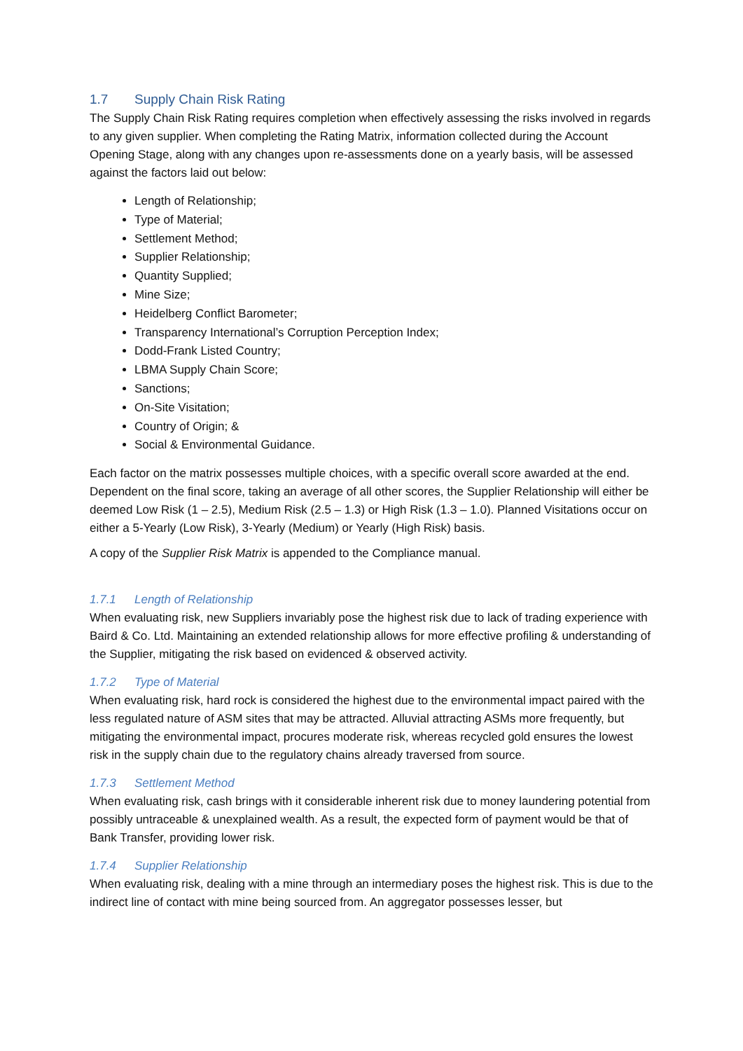1.7 Supply Chain Risk Rating
The Supply Chain Risk Rating requires completion when effectively assessing the risks involved in regards to any given supplier. When completing the Rating Matrix, information collected during the Account Opening Stage, along with any changes upon re-assessments done on a yearly basis, will be assessed against the factors laid out below:
Length of Relationship;
Type of Material;
Settlement Method;
Supplier Relationship;
Quantity Supplied;
Mine Size;
Heidelberg Conflict Barometer;
Transparency International’s Corruption Perception Index;
Dodd-Frank Listed Country;
LBMA Supply Chain Score;
Sanctions;
On-Site Visitation;
Country of Origin; &
Social & Environmental Guidance.
Each factor on the matrix possesses multiple choices, with a specific overall score awarded at the end. Dependent on the final score, taking an average of all other scores, the Supplier Relationship will either be deemed Low Risk (1 – 2.5), Medium Risk (2.5 – 1.3) or High Risk (1.3 – 1.0). Planned Visitations occur on either a 5-Yearly (Low Risk), 3-Yearly (Medium) or Yearly (High Risk) basis.
A copy of the Supplier Risk Matrix is appended to the Compliance manual.
1.7.1 Length of Relationship
When evaluating risk, new Suppliers invariably pose the highest risk due to lack of trading experience with Baird & Co. Ltd. Maintaining an extended relationship allows for more effective profiling & understanding of the Supplier, mitigating the risk based on evidenced & observed activity.
1.7.2 Type of Material
When evaluating risk, hard rock is considered the highest due to the environmental impact paired with the less regulated nature of ASM sites that may be attracted. Alluvial attracting ASMs more frequently, but mitigating the environmental impact, procures moderate risk, whereas recycled gold ensures the lowest risk in the supply chain due to the regulatory chains already traversed from source.
1.7.3 Settlement Method
When evaluating risk, cash brings with it considerable inherent risk due to money laundering potential from possibly untraceable & unexplained wealth. As a result, the expected form of payment would be that of Bank Transfer, providing lower risk.
1.7.4 Supplier Relationship
When evaluating risk, dealing with a mine through an intermediary poses the highest risk. This is due to the indirect line of contact with mine being sourced from. An aggregator possesses lesser, but